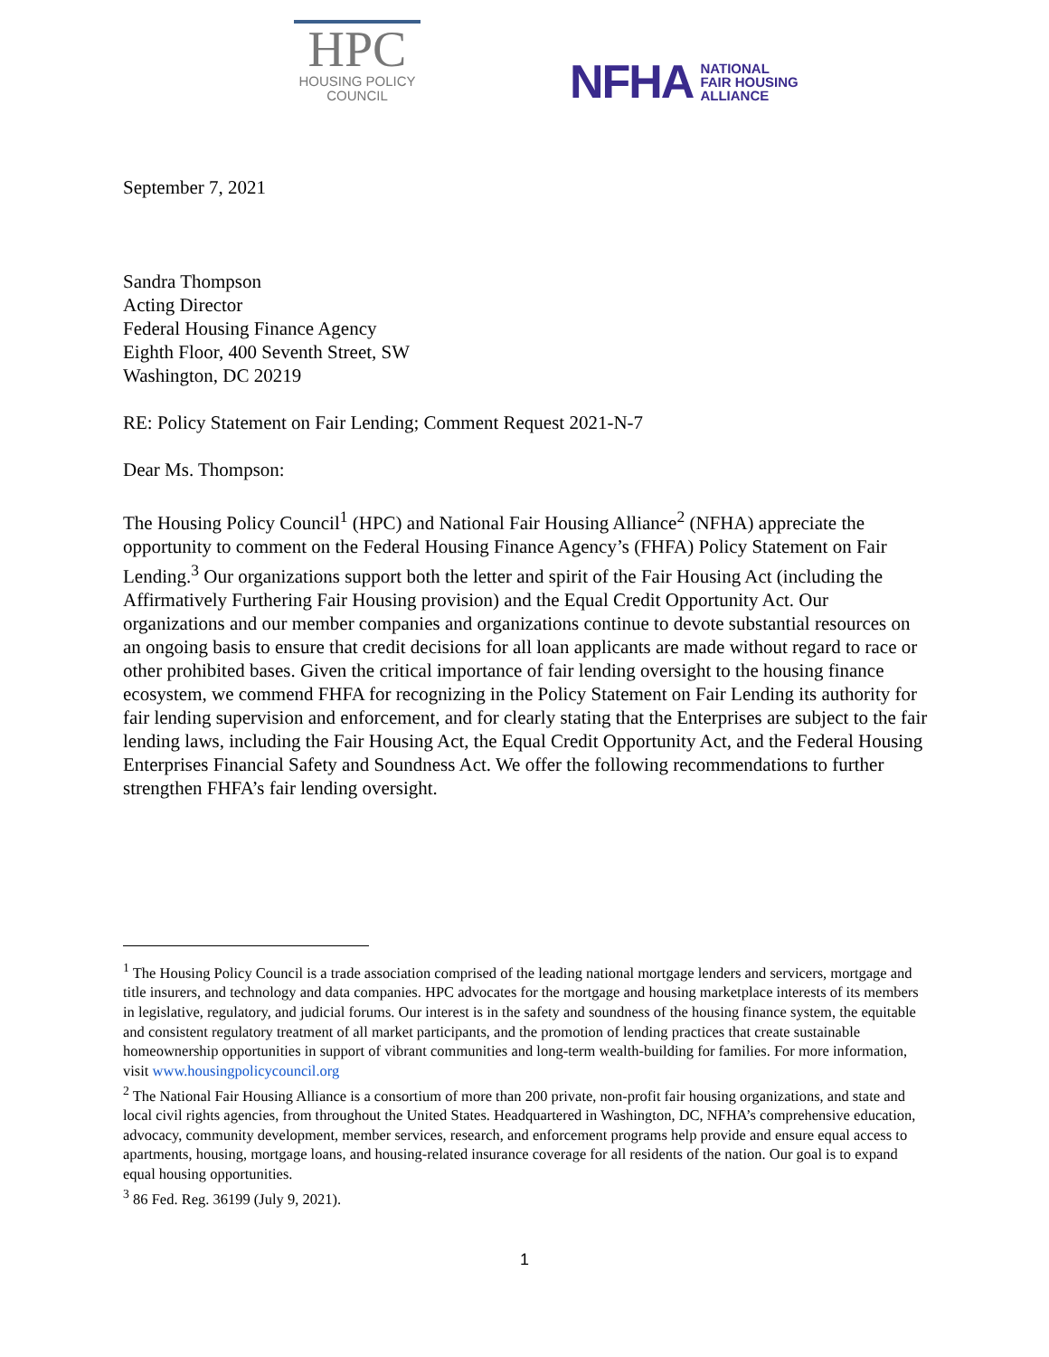HPC
HOUSING POLICY
COUNCIL
NFHA NATIONAL
FAIR HOUSING
ALLIANCE
September 7, 2021
Sandra Thompson
Acting Director
Federal Housing Finance Agency
Eighth Floor, 400 Seventh Street, SW
Washington, DC 20219
RE: Policy Statement on Fair Lending; Comment Request 2021-N-7
Dear Ms. Thompson:
The Housing Policy Council<sup>1</sup> (HPC) and National Fair Housing Alliance<sup>2</sup> (NFHA) appreciate the opportunity to comment on the Federal Housing Finance Agency’s (FHFA) Policy Statement on Fair Lending.<sup>3</sup> Our organizations support both the letter and spirit of the Fair Housing Act (including the Affirmatively Furthering Fair Housing provision) and the Equal Credit Opportunity Act. Our organizations and our member companies and organizations continue to devote substantial resources on an ongoing basis to ensure that credit decisions for all loan applicants are made without regard to race or other prohibited bases. Given the critical importance of fair lending oversight to the housing finance ecosystem, we commend FHFA for recognizing in the Policy Statement on Fair Lending its authority for fair lending supervision and enforcement, and for clearly stating that the Enterprises are subject to the fair lending laws, including the Fair Housing Act, the Equal Credit Opportunity Act, and the Federal Housing Enterprises Financial Safety and Soundness Act. We offer the following recommendations to further strengthen FHFA’s fair lending oversight.
<sup>1</sup> The Housing Policy Council is a trade association comprised of the leading national mortgage lenders and servicers, mortgage and title insurers, and technology and data companies. HPC advocates for the mortgage and housing marketplace interests of its members in legislative, regulatory, and judicial forums. Our interest is in the safety and soundness of the housing finance system, the equitable and consistent regulatory treatment of all market participants, and the promotion of lending practices that create sustainable homeownership opportunities in support of vibrant communities and long-term wealth-building for families. For more information, visit www.housingpolicycouncil.org
<sup>2</sup> The National Fair Housing Alliance is a consortium of more than 200 private, non-profit fair housing organizations, and state and local civil rights agencies, from throughout the United States. Headquartered in Washington, DC, NFHA’s comprehensive education, advocacy, community development, member services, research, and enforcement programs help provide and ensure equal access to apartments, housing, mortgage loans, and housing-related insurance coverage for all residents of the nation. Our goal is to expand equal housing opportunities.
<sup>3</sup> 86 Fed. Reg. 36199 (July 9, 2021).
1